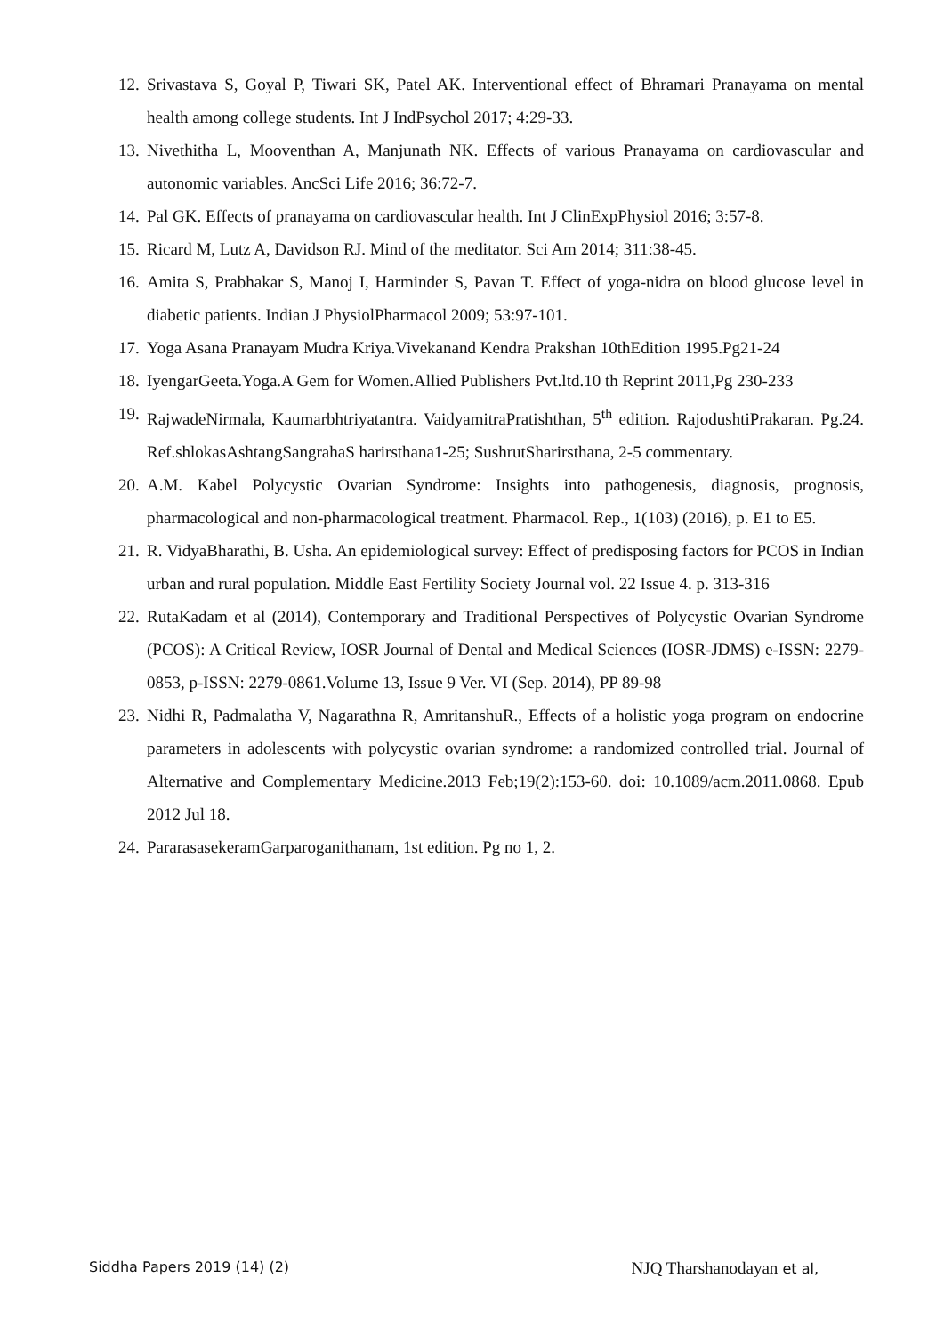12. Srivastava S, Goyal P, Tiwari SK, Patel AK. Interventional effect of Bhramari Pranayama on mental health among college students. Int J IndPsychol 2017; 4:29-33.
13. Nivethitha L, Mooventhan A, Manjunath NK. Effects of various Praṇayama on cardiovascular and autonomic variables. AncSci Life 2016; 36:72-7.
14. Pal GK. Effects of pranayama on cardiovascular health. Int J ClinExpPhysiol 2016; 3:57-8.
15. Ricard M, Lutz A, Davidson RJ. Mind of the meditator. Sci Am 2014; 311:38-45.
16. Amita S, Prabhakar S, Manoj I, Harminder S, Pavan T. Effect of yoga-nidra on blood glucose level in diabetic patients. Indian J PhysiolPharmacol 2009; 53:97-101.
17. Yoga Asana Pranayam Mudra Kriya.Vivekanand Kendra Prakshan 10thEdition 1995.Pg21-24
18. IyengarGeeta.Yoga.A Gem for Women.Allied Publishers Pvt.ltd.10 th Reprint 2011,Pg 230-233
19. RajwadeNirmala, Kaumarbhtriyatantra. VaidyamitraPratishthan, 5<sup>th</sup> edition. RajodushtiPrakaran. Pg.24. Ref.shlokasAshtangSangrahaS harirsthana1-25; SushrutSharirsthana, 2-5 commentary.
20. A.M. Kabel Polycystic Ovarian Syndrome: Insights into pathogenesis, diagnosis, prognosis, pharmacological and non-pharmacological treatment. Pharmacol. Rep., 1(103) (2016), p. E1 to E5.
21. R. VidyaBharathi, B. Usha. An epidemiological survey: Effect of predisposing factors for PCOS in Indian urban and rural population. Middle East Fertility Society Journal vol. 22 Issue 4. p. 313-316
22. RutaKadam et al (2014), Contemporary and Traditional Perspectives of Polycystic Ovarian Syndrome (PCOS): A Critical Review, IOSR Journal of Dental and Medical Sciences (IOSR-JDMS) e-ISSN: 2279-0853, p-ISSN: 2279-0861.Volume 13, Issue 9 Ver. VI (Sep. 2014), PP 89-98
23. Nidhi R, Padmalatha V, Nagarathna R, AmritanshuR., Effects of a holistic yoga program on endocrine parameters in adolescents with polycystic ovarian syndrome: a randomized controlled trial. Journal of Alternative and Complementary Medicine.2013 Feb;19(2):153-60. doi: 10.1089/acm.2011.0868. Epub 2012 Jul 18.
24. PararasasekeramGarparoganithanam, 1st edition. Pg no 1, 2.
Siddha Papers 2019 (14) (2) NJQ Tharshanodayan et al,